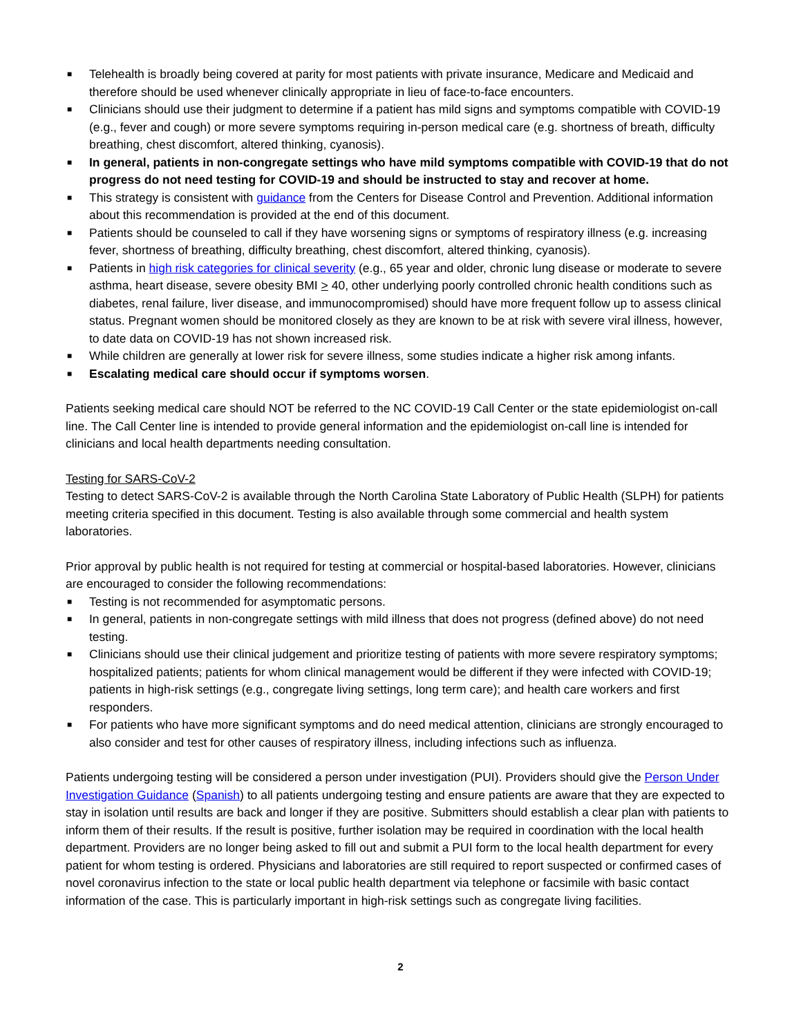■ Telehealth is broadly being covered at parity for most patients with private insurance, Medicare and Medicaid and therefore should be used whenever clinically appropriate in lieu of face-to-face encounters.
■ Clinicians should use their judgment to determine if a patient has mild signs and symptoms compatible with COVID-19 (e.g., fever and cough) or more severe symptoms requiring in-person medical care (e.g. shortness of breath, difficulty breathing, chest discomfort, altered thinking, cyanosis).
■ In general, patients in non-congregate settings who have mild symptoms compatible with COVID-19 that do not progress do not need testing for COVID-19 and should be instructed to stay and recover at home.
■ This strategy is consistent with guidance from the Centers for Disease Control and Prevention. Additional information about this recommendation is provided at the end of this document.
■ Patients should be counseled to call if they have worsening signs or symptoms of respiratory illness (e.g. increasing fever, shortness of breathing, difficulty breathing, chest discomfort, altered thinking, cyanosis).
■ Patients in high risk categories for clinical severity (e.g., 65 year and older, chronic lung disease or moderate to severe asthma, heart disease, severe obesity BMI > 40, other underlying poorly controlled chronic health conditions such as diabetes, renal failure, liver disease, and immunocompromised) should have more frequent follow up to assess clinical status. Pregnant women should be monitored closely as they are known to be at risk with severe viral illness, however, to date data on COVID-19 has not shown increased risk.
■ While children are generally at lower risk for severe illness, some studies indicate a higher risk among infants.
■ Escalating medical care should occur if symptoms worsen.
Patients seeking medical care should NOT be referred to the NC COVID-19 Call Center or the state epidemiologist on-call line. The Call Center line is intended to provide general information and the epidemiologist on-call line is intended for clinicians and local health departments needing consultation.
Testing for SARS-CoV-2
Testing to detect SARS-CoV-2 is available through the North Carolina State Laboratory of Public Health (SLPH) for patients meeting criteria specified in this document. Testing is also available through some commercial and health system laboratories.
Prior approval by public health is not required for testing at commercial or hospital-based laboratories. However, clinicians are encouraged to consider the following recommendations:
■ Testing is not recommended for asymptomatic persons.
■ In general, patients in non-congregate settings with mild illness that does not progress (defined above) do not need testing.
■ Clinicians should use their clinical judgement and prioritize testing of patients with more severe respiratory symptoms; hospitalized patients; patients for whom clinical management would be different if they were infected with COVID-19; patients in high-risk settings (e.g., congregate living settings, long term care); and health care workers and first responders.
■ For patients who have more significant symptoms and do need medical attention, clinicians are strongly encouraged to also consider and test for other causes of respiratory illness, including infections such as influenza.
Patients undergoing testing will be considered a person under investigation (PUI). Providers should give the Person Under Investigation Guidance (Spanish) to all patients undergoing testing and ensure patients are aware that they are expected to stay in isolation until results are back and longer if they are positive. Submitters should establish a clear plan with patients to inform them of their results. If the result is positive, further isolation may be required in coordination with the local health department. Providers are no longer being asked to fill out and submit a PUI form to the local health department for every patient for whom testing is ordered. Physicians and laboratories are still required to report suspected or confirmed cases of novel coronavirus infection to the state or local public health department via telephone or facsimile with basic contact information of the case. This is particularly important in high-risk settings such as congregate living facilities.
2